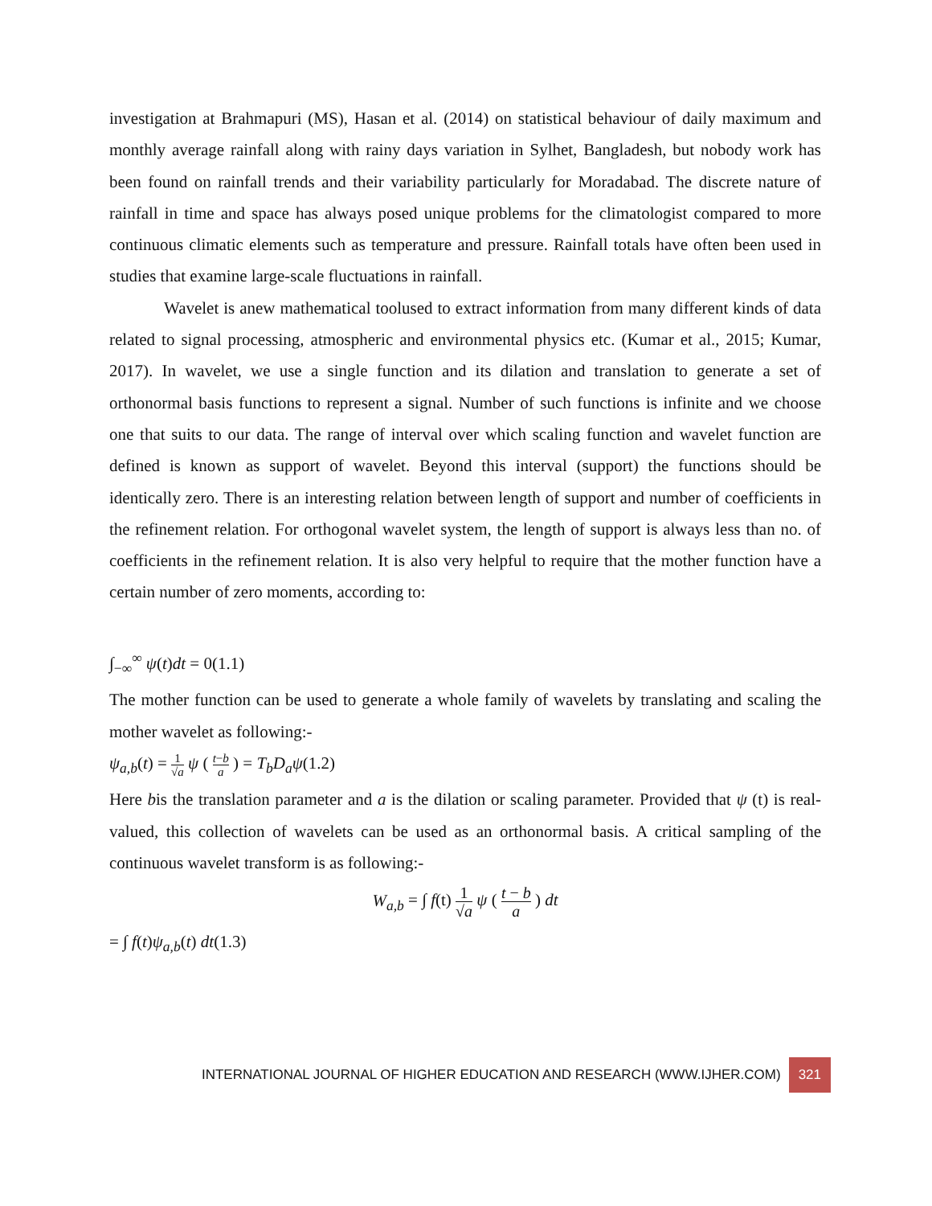investigation at Brahmapuri (MS), Hasan et al. (2014) on statistical behaviour of daily maximum and monthly average rainfall along with rainy days variation in Sylhet, Bangladesh, but nobody work has been found on rainfall trends and their variability particularly for Moradabad. The discrete nature of rainfall in time and space has always posed unique problems for the climatologist compared to more continuous climatic elements such as temperature and pressure. Rainfall totals have often been used in studies that examine large-scale fluctuations in rainfall.
Wavelet is anew mathematical toolused to extract information from many different kinds of data related to signal processing, atmospheric and environmental physics etc. (Kumar et al., 2015; Kumar, 2017). In wavelet, we use a single function and its dilation and translation to generate a set of orthonormal basis functions to represent a signal. Number of such functions is infinite and we choose one that suits to our data. The range of interval over which scaling function and wavelet function are defined is known as support of wavelet. Beyond this interval (support) the functions should be identically zero. There is an interesting relation between length of support and number of coefficients in the refinement relation. For orthogonal wavelet system, the length of support is always less than no. of coefficients in the refinement relation. It is also very helpful to require that the mother function have a certain number of zero moments, according to:
∫<sub>−∞</sub><sup>∞</sup> ψ(t)dt = 0(1.1)
The mother function can be used to generate a whole family of wavelets by translating and scaling the mother wavelet as following:-
ψ<sub>a,b</sub>(t) = 1 √a ψ ( t−b a ) = T<sub>b</sub>D<sub>a</sub>ψ(1.2)
Here bis the translation parameter and a is the dilation or scaling parameter. Provided that ψ (t) is real-valued, this collection of wavelets can be used as an orthonormal basis. A critical sampling of the continuous wavelet transform is as following:-
W<sub>a,b</sub> = ∫ f(t) 1 √a ψ ( t − b a ) dt
= ∫ f(t)ψ<sub>a,b</sub>(t) dt(1.3)
INTERNATIONAL JOURNAL OF HIGHER EDUCATION AND RESEARCH (WWW.IJHER.COM) 321